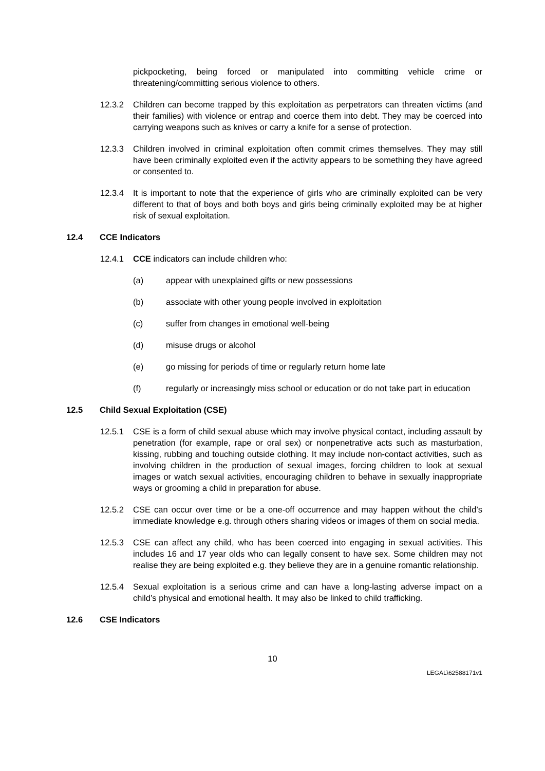pickpocketing, being forced or manipulated into committing vehicle crime or threatening/committing serious violence to others.
12.3.2 Children can become trapped by this exploitation as perpetrators can threaten victims (and their families) with violence or entrap and coerce them into debt. They may be coerced into carrying weapons such as knives or carry a knife for a sense of protection.
12.3.3 Children involved in criminal exploitation often commit crimes themselves. They may still have been criminally exploited even if the activity appears to be something they have agreed or consented to.
12.3.4 It is important to note that the experience of girls who are criminally exploited can be very different to that of boys and both boys and girls being criminally exploited may be at higher risk of sexual exploitation.
12.4 CCE Indicators
12.4.1 CCE indicators can include children who:
(a) appear with unexplained gifts or new possessions
(b) associate with other young people involved in exploitation
(c) suffer from changes in emotional well-being
(d) misuse drugs or alcohol
(e) go missing for periods of time or regularly return home late
(f) regularly or increasingly miss school or education or do not take part in education
12.5 Child Sexual Exploitation (CSE)
12.5.1 CSE is a form of child sexual abuse which may involve physical contact, including assault by penetration (for example, rape or oral sex) or nonpenetrative acts such as masturbation, kissing, rubbing and touching outside clothing. It may include non-contact activities, such as involving children in the production of sexual images, forcing children to look at sexual images or watch sexual activities, encouraging children to behave in sexually inappropriate ways or grooming a child in preparation for abuse.
12.5.2 CSE can occur over time or be a one-off occurrence and may happen without the child’s immediate knowledge e.g. through others sharing videos or images of them on social media.
12.5.3 CSE can affect any child, who has been coerced into engaging in sexual activities. This includes 16 and 17 year olds who can legally consent to have sex. Some children may not realise they are being exploited e.g. they believe they are in a genuine romantic relationship.
12.5.4 Sexual exploitation is a serious crime and can have a long-lasting adverse impact on a child’s physical and emotional health. It may also be linked to child trafficking.
12.6 CSE Indicators
10
LEGAL\62588171v1